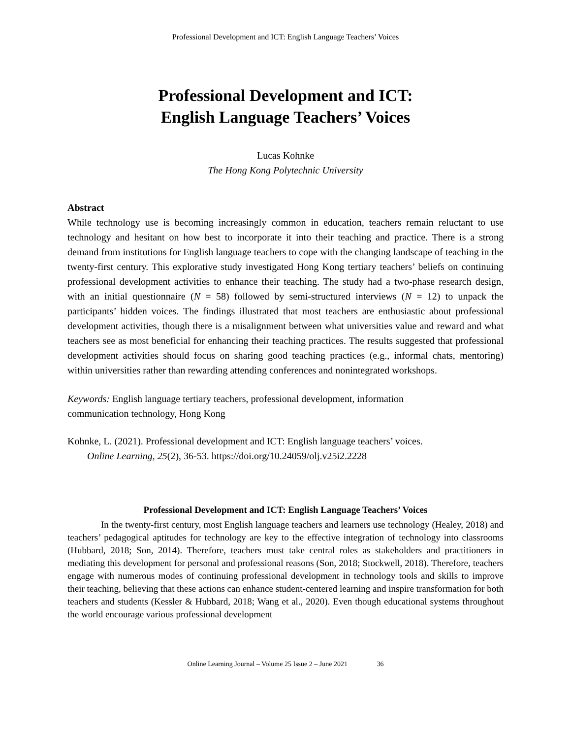Professional Development and ICT: English Language Teachers’ Voices
Professional Development and ICT:
English Language Teachers’ Voices
Lucas Kohnke
The Hong Kong Polytechnic University
Abstract
While technology use is becoming increasingly common in education, teachers remain reluctant to use technology and hesitant on how best to incorporate it into their teaching and practice. There is a strong demand from institutions for English language teachers to cope with the changing landscape of teaching in the twenty-first century. This explorative study investigated Hong Kong tertiary teachers’ beliefs on continuing professional development activities to enhance their teaching. The study had a two-phase research design, with an initial questionnaire (N = 58) followed by semi-structured interviews (N = 12) to unpack the participants’ hidden voices. The findings illustrated that most teachers are enthusiastic about professional development activities, though there is a misalignment between what universities value and reward and what teachers see as most beneficial for enhancing their teaching practices. The results suggested that professional development activities should focus on sharing good teaching practices (e.g., informal chats, mentoring) within universities rather than rewarding attending conferences and nonintegrated workshops.
Keywords: English language tertiary teachers, professional development, information
communication technology, Hong Kong
Kohnke, L. (2021). Professional development and ICT: English language teachers’ voices.
Online Learning, 25(2), 36-53. https://doi.org/10.24059/olj.v25i2.2228
Professional Development and ICT: English Language Teachers’ Voices
In the twenty-first century, most English language teachers and learners use technology (Healey, 2018) and teachers’ pedagogical aptitudes for technology are key to the effective integration of technology into classrooms (Hubbard, 2018; Son, 2014). Therefore, teachers must take central roles as stakeholders and practitioners in mediating this development for personal and professional reasons (Son, 2018; Stockwell, 2018). Therefore, teachers engage with numerous modes of continuing professional development in technology tools and skills to improve their teaching, believing that these actions can enhance student-centered learning and inspire transformation for both teachers and students (Kessler & Hubbard, 2018; Wang et al., 2020). Even though educational systems throughout the world encourage various professional development
Online Learning Journal – Volume 25 Issue 2 – June 2021 36